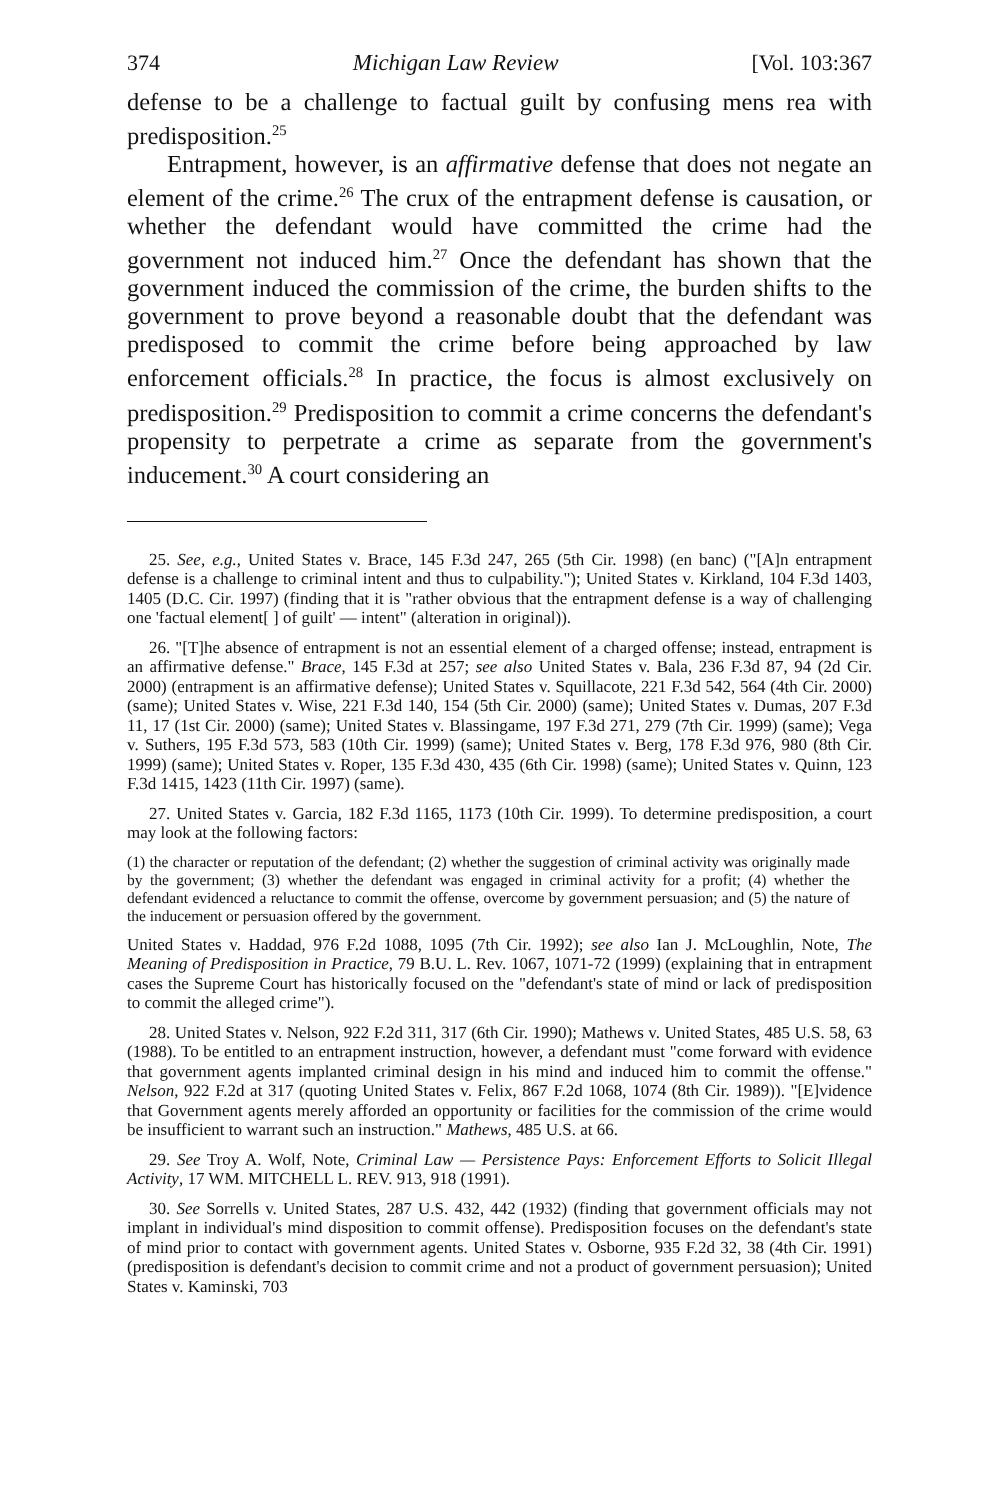374 Michigan Law Review [Vol. 103:367
defense to be a challenge to factual guilt by confusing mens rea with predisposition.<sup>25</sup>
Entrapment, however, is an affirmative defense that does not negate an element of the crime.<sup>26</sup> The crux of the entrapment defense is causation, or whether the defendant would have committed the crime had the government not induced him.<sup>27</sup> Once the defendant has shown that the government induced the commission of the crime, the burden shifts to the government to prove beyond a reasonable doubt that the defendant was predisposed to commit the crime before being approached by law enforcement officials.<sup>28</sup> In practice, the focus is almost exclusively on predisposition.<sup>29</sup> Predisposition to commit a crime concerns the defendant's propensity to perpetrate a crime as separate from the government's inducement.<sup>30</sup> A court considering an
25. See, e.g., United States v. Brace, 145 F.3d 247, 265 (5th Cir. 1998) (en banc) ("[A]n entrapment defense is a challenge to criminal intent and thus to culpability."); United States v. Kirkland, 104 F.3d 1403, 1405 (D.C. Cir. 1997) (finding that it is "rather obvious that the entrapment defense is a way of challenging one 'factual element[ ] of guilt' — intent" (alteration in original)).
26. "[T]he absence of entrapment is not an essential element of a charged offense; instead, entrapment is an affirmative defense." Brace, 145 F.3d at 257; see also United States v. Bala, 236 F.3d 87, 94 (2d Cir. 2000) (entrapment is an affirmative defense); United States v. Squillacote, 221 F.3d 542, 564 (4th Cir. 2000) (same); United States v. Wise, 221 F.3d 140, 154 (5th Cir. 2000) (same); United States v. Dumas, 207 F.3d 11, 17 (1st Cir. 2000) (same); United States v. Blassingame, 197 F.3d 271, 279 (7th Cir. 1999) (same); Vega v. Suthers, 195 F.3d 573, 583 (10th Cir. 1999) (same); United States v. Berg, 178 F.3d 976, 980 (8th Cir. 1999) (same); United States v. Roper, 135 F.3d 430, 435 (6th Cir. 1998) (same); United States v. Quinn, 123 F.3d 1415, 1423 (11th Cir. 1997) (same).
27. United States v. Garcia, 182 F.3d 1165, 1173 (10th Cir. 1999). To determine predisposition, a court may look at the following factors:
(1) the character or reputation of the defendant; (2) whether the suggestion of criminal activity was originally made by the government; (3) whether the defendant was engaged in criminal activity for a profit; (4) whether the defendant evidenced a reluctance to commit the offense, overcome by government persuasion; and (5) the nature of the inducement or persuasion offered by the government.
United States v. Haddad, 976 F.2d 1088, 1095 (7th Cir. 1992); see also Ian J. McLoughlin, Note, The Meaning of Predisposition in Practice, 79 B.U. L. Rev. 1067, 1071-72 (1999) (explaining that in entrapment cases the Supreme Court has historically focused on the "defendant's state of mind or lack of predisposition to commit the alleged crime").
28. United States v. Nelson, 922 F.2d 311, 317 (6th Cir. 1990); Mathews v. United States, 485 U.S. 58, 63 (1988). To be entitled to an entrapment instruction, however, a defendant must "come forward with evidence that government agents implanted criminal design in his mind and induced him to commit the offense." Nelson, 922 F.2d at 317 (quoting United States v. Felix, 867 F.2d 1068, 1074 (8th Cir. 1989)). "[E]vidence that Government agents merely afforded an opportunity or facilities for the commission of the crime would be insufficient to warrant such an instruction." Mathews, 485 U.S. at 66.
29. See Troy A. Wolf, Note, Criminal Law — Persistence Pays: Enforcement Efforts to Solicit Illegal Activity, 17 WM. MITCHELL L. REV. 913, 918 (1991).
30. See Sorrells v. United States, 287 U.S. 432, 442 (1932) (finding that government officials may not implant in individual's mind disposition to commit offense). Predisposition focuses on the defendant's state of mind prior to contact with government agents. United States v. Osborne, 935 F.2d 32, 38 (4th Cir. 1991) (predisposition is defendant's decision to commit crime and not a product of government persuasion); United States v. Kaminski, 703